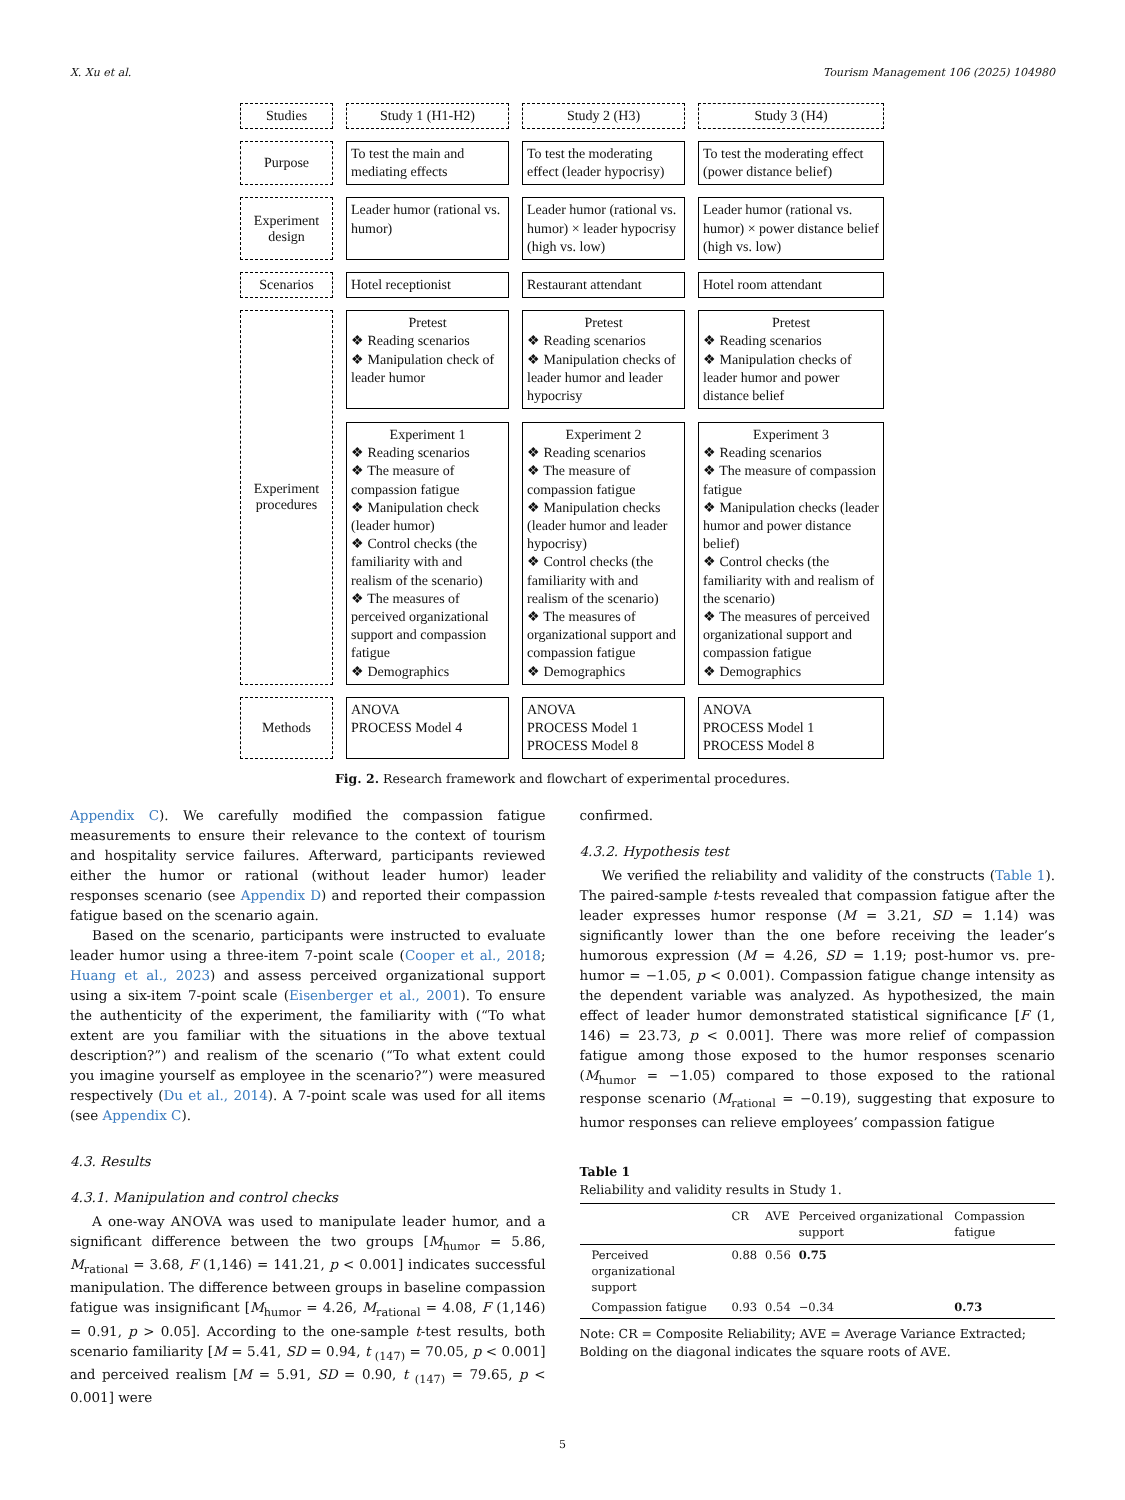X. Xu et al. Tourism Management 106 (2025) 104980
Studies
Study 1 (H1-H2)
Study 2 (H3)
Study 3 (H4)
Purpose
To test the main and mediating effects
To test the moderating effect (leader hypocrisy)
To test the moderating effect (power distance belief)
Experiment design
Leader humor (rational vs. humor)
Leader humor (rational vs. humor) × leader hypocrisy (high vs. low)
Leader humor (rational vs. humor) × power distance belief (high vs. low)
Scenarios
Hotel receptionist
Restaurant attendant
Hotel room attendant
Experiment procedures
Pretest
❖ Reading scenarios
❖ Manipulation check of leader humor
Pretest
❖ Reading scenarios
❖ Manipulation checks of leader humor and leader hypocrisy
Pretest
❖ Reading scenarios
❖ Manipulation checks of leader humor and power distance belief
Experiment 1
❖ Reading scenarios
❖ The measure of compassion fatigue
❖ Manipulation check (leader humor)
❖ Control checks (the familiarity with and realism of the scenario)
❖ The measures of perceived organizational support and compassion fatigue
❖ Demographics
Experiment 2
❖ Reading scenarios
❖ The measure of compassion fatigue
❖ Manipulation checks (leader humor and leader hypocrisy)
❖ Control checks (the familiarity with and realism of the scenario)
❖ The measures of organizational support and compassion fatigue
❖ Demographics
Experiment 3
❖ Reading scenarios
❖ The measure of compassion fatigue
❖ Manipulation checks (leader humor and power distance belief)
❖ Control checks (the familiarity with and realism of the scenario)
❖ The measures of perceived organizational support and compassion fatigue
❖ Demographics
Methods
ANOVA
PROCESS Model 4
ANOVA
PROCESS Model 1
PROCESS Model 8
ANOVA
PROCESS Model 1
PROCESS Model 8
Fig. 2. Research framework and flowchart of experimental procedures.
Appendix C). We carefully modified the compassion fatigue measurements to ensure their relevance to the context of tourism and hospitality service failures. Afterward, participants reviewed either the humor or rational (without leader humor) leader responses scenario (see Appendix D) and reported their compassion fatigue based on the scenario again.
Based on the scenario, participants were instructed to evaluate leader humor using a three-item 7-point scale (Cooper et al., 2018; Huang et al., 2023) and assess perceived organizational support using a six-item 7-point scale (Eisenberger et al., 2001). To ensure the authenticity of the experiment, the familiarity with (“To what extent are you familiar with the situations in the above textual description?”) and realism of the scenario (“To what extent could you imagine yourself as employee in the scenario?”) were measured respectively (Du et al., 2014). A 7-point scale was used for all items (see Appendix C).
4.3. Results
4.3.1. Manipulation and control checks
A one-way ANOVA was used to manipulate leader humor, and a significant difference between the two groups [M<sub>humor</sub> = 5.86, M<sub>rational</sub> = 3.68, F (1,146) = 141.21, p < 0.001] indicates successful manipulation. The difference between groups in baseline compassion fatigue was insignificant [M<sub>humor</sub> = 4.26, M<sub>rational</sub> = 4.08, F (1,146) = 0.91, p > 0.05]. According to the one-sample t-test results, both scenario familiarity [M = 5.41, SD = 0.94, t <sub>(147)</sub> = 70.05, p < 0.001] and perceived realism [M = 5.91, SD = 0.90, t <sub>(147)</sub> = 79.65, p < 0.001] were
confirmed.
4.3.2. Hypothesis test
We verified the reliability and validity of the constructs (Table 1). The paired-sample t-tests revealed that compassion fatigue after the leader expresses humor response (M = 3.21, SD = 1.14) was significantly lower than the one before receiving the leader’s humorous expression (M = 4.26, SD = 1.19; post-humor vs. pre-humor = −1.05, p < 0.001). Compassion fatigue change intensity as the dependent variable was analyzed. As hypothesized, the main effect of leader humor demonstrated statistical significance [F (1, 146) = 23.73, p < 0.001]. There was more relief of compassion fatigue among those exposed to the humor responses scenario (M<sub>humor</sub> = −1.05) compared to those exposed to the rational response scenario (M<sub>rational</sub> = −0.19), suggesting that exposure to humor responses can relieve employees’ compassion fatigue
Table 1
Reliability and validity results in Study 1.
| | CR | AVE | Perceived organizational support | Compassion fatigue |
| --- | --- | --- | --- | --- |
| Perceived organizational support | 0.88 | 0.56 | 0.75 | |
| Compassion fatigue | 0.93 | 0.54 | −0.34 | 0.73 |
Note: CR = Composite Reliability; AVE = Average Variance Extracted; Bolding on the diagonal indicates the square roots of AVE.
5